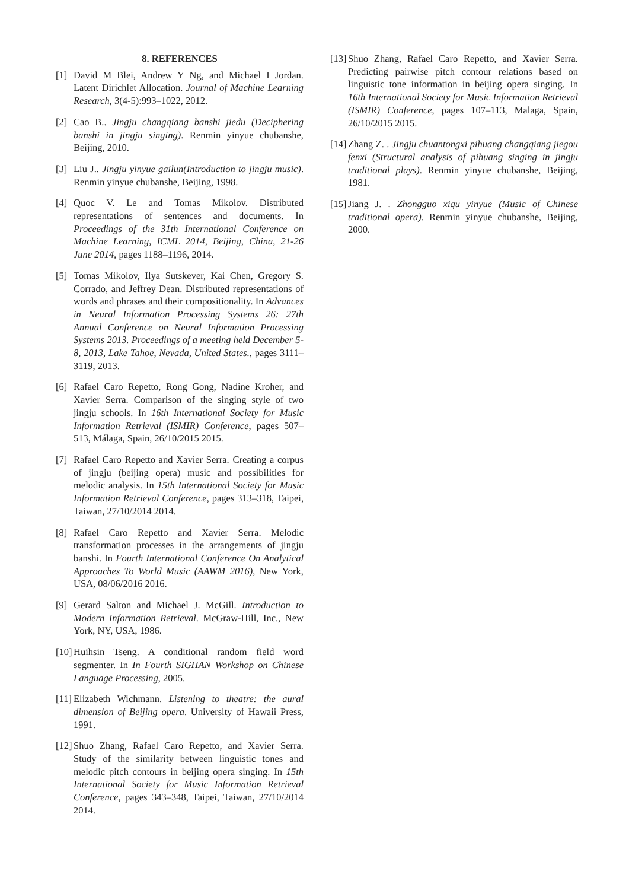8. REFERENCES
[1] David M Blei, Andrew Y Ng, and Michael I Jordan. Latent Dirichlet Allocation. Journal of Machine Learning Research, 3(4-5):993–1022, 2012.
[2] Cao B.. Jingju changqiang banshi jiedu (Deciphering banshi in jingju singing). Renmin yinyue chubanshe, Beijing, 2010.
[3] Liu J.. Jingju yinyue gailun(Introduction to jingju music). Renmin yinyue chubanshe, Beijing, 1998.
[4] Quoc V. Le and Tomas Mikolov. Distributed representations of sentences and documents. In Proceedings of the 31th International Conference on Machine Learning, ICML 2014, Beijing, China, 21-26 June 2014, pages 1188–1196, 2014.
[5] Tomas Mikolov, Ilya Sutskever, Kai Chen, Gregory S. Corrado, and Jeffrey Dean. Distributed representations of words and phrases and their compositionality. In Advances in Neural Information Processing Systems 26: 27th Annual Conference on Neural Information Processing Systems 2013. Proceedings of a meeting held December 5-8, 2013, Lake Tahoe, Nevada, United States., pages 3111–3119, 2013.
[6] Rafael Caro Repetto, Rong Gong, Nadine Kroher, and Xavier Serra. Comparison of the singing style of two jingju schools. In 16th International Society for Music Information Retrieval (ISMIR) Conference, pages 507–513, Málaga, Spain, 26/10/2015 2015.
[7] Rafael Caro Repetto and Xavier Serra. Creating a corpus of jingju (beijing opera) music and possibilities for melodic analysis. In 15th International Society for Music Information Retrieval Conference, pages 313–318, Taipei, Taiwan, 27/10/2014 2014.
[8] Rafael Caro Repetto and Xavier Serra. Melodic transformation processes in the arrangements of jingju banshi. In Fourth International Conference On Analytical Approaches To World Music (AAWM 2016), New York, USA, 08/06/2016 2016.
[9] Gerard Salton and Michael J. McGill. Introduction to Modern Information Retrieval. McGraw-Hill, Inc., New York, NY, USA, 1986.
[10] Huihsin Tseng. A conditional random field word segmenter. In In Fourth SIGHAN Workshop on Chinese Language Processing, 2005.
[11] Elizabeth Wichmann. Listening to theatre: the aural dimension of Beijing opera. University of Hawaii Press, 1991.
[12] Shuo Zhang, Rafael Caro Repetto, and Xavier Serra. Study of the similarity between linguistic tones and melodic pitch contours in beijing opera singing. In 15th International Society for Music Information Retrieval Conference, pages 343–348, Taipei, Taiwan, 27/10/2014 2014.
[13] Shuo Zhang, Rafael Caro Repetto, and Xavier Serra. Predicting pairwise pitch contour relations based on linguistic tone information in beijing opera singing. In 16th International Society for Music Information Retrieval (ISMIR) Conference, pages 107–113, Malaga, Spain, 26/10/2015 2015.
[14] Zhang Z. . Jingju chuantongxi pihuang changqiang jiegou fenxi (Structural analysis of pihuang singing in jingju traditional plays). Renmin yinyue chubanshe, Beijing, 1981.
[15] Jiang J. . Zhongguo xiqu yinyue (Music of Chinese traditional opera). Renmin yinyue chubanshe, Beijing, 2000.